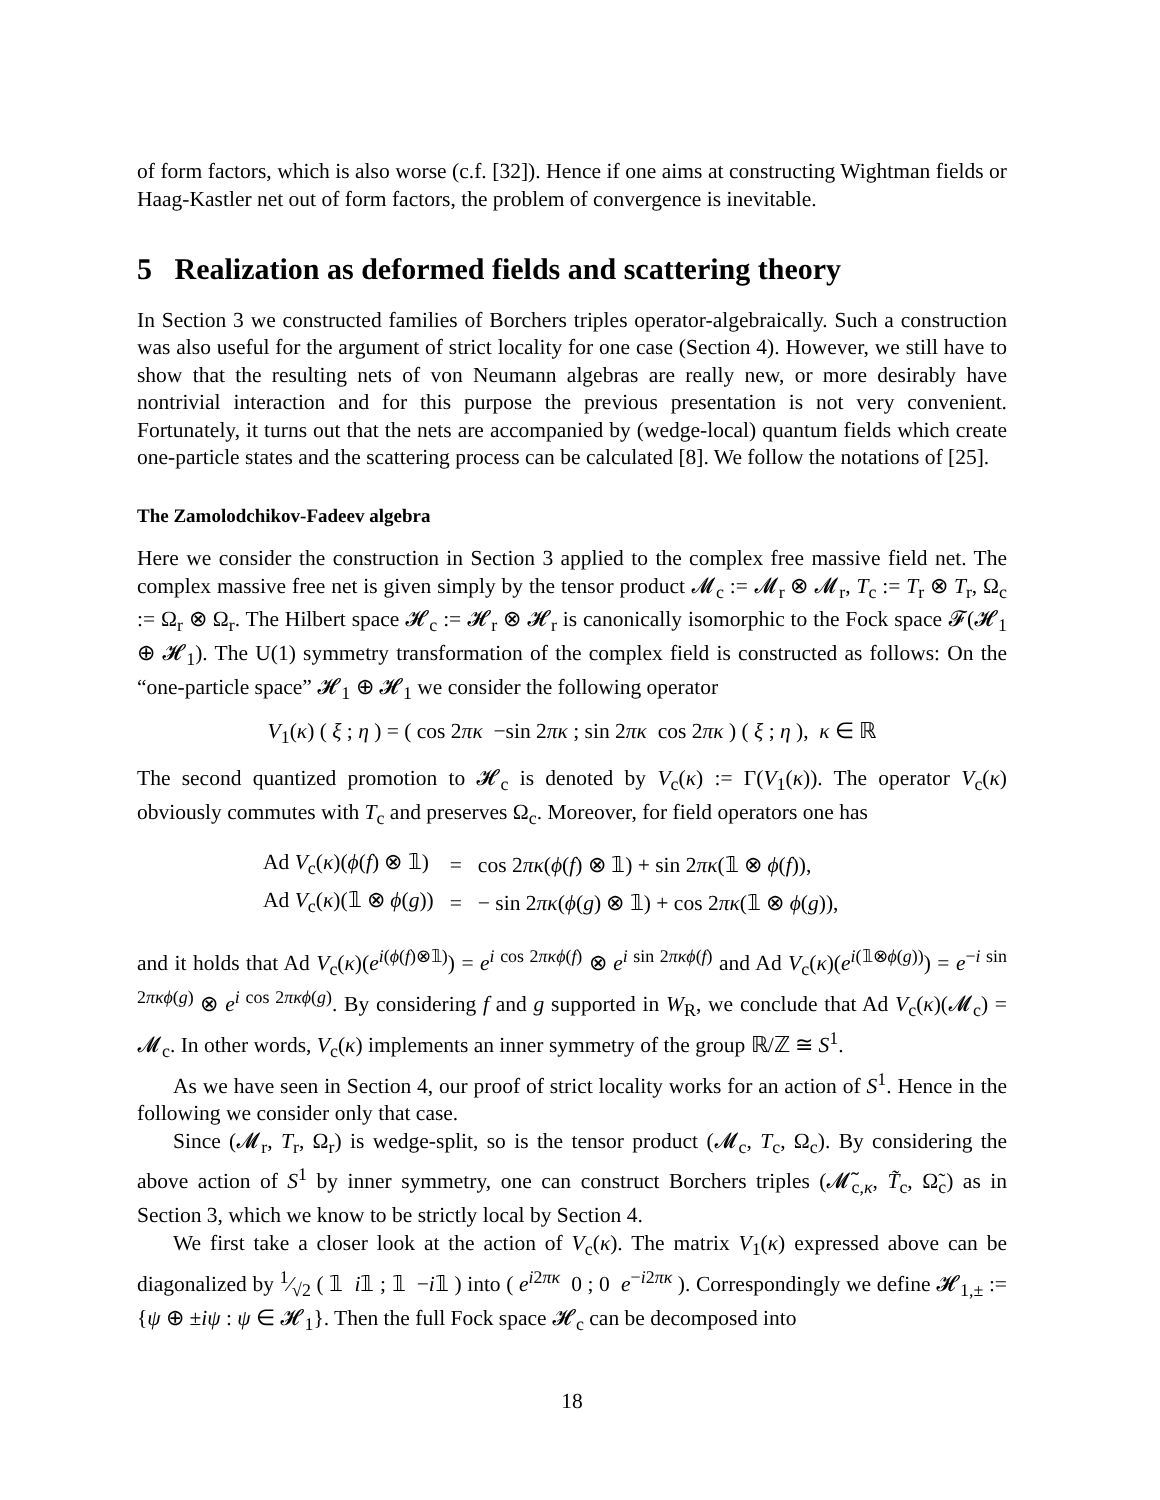of form factors, which is also worse (c.f. [32]). Hence if one aims at constructing Wightman fields or Haag-Kastler net out of form factors, the problem of convergence is inevitable.
5 Realization as deformed fields and scattering theory
In Section 3 we constructed families of Borchers triples operator-algebraically. Such a construction was also useful for the argument of strict locality for one case (Section 4). However, we still have to show that the resulting nets of von Neumann algebras are really new, or more desirably have nontrivial interaction and for this purpose the previous presentation is not very convenient. Fortunately, it turns out that the nets are accompanied by (wedge-local) quantum fields which create one-particle states and the scattering process can be calculated [8]. We follow the notations of [25].
The Zamolodchikov-Fadeev algebra
Here we consider the construction in Section 3 applied to the complex free massive field net. The complex massive free net is given simply by the tensor product 𝓜<sub>c</sub> := 𝓜<sub>r</sub> ⊗ 𝓜<sub>r</sub>, T<sub>c</sub> := T<sub>r</sub> ⊗ T<sub>r</sub>, Ω<sub>c</sub> := Ω<sub>r</sub> ⊗ Ω<sub>r</sub>. The Hilbert space 𝓗<sub>c</sub> := 𝓗<sub>r</sub> ⊗ 𝓗<sub>r</sub> is canonically isomorphic to the Fock space 𝓕(𝓗<sub>1</sub> ⊕ 𝓗<sub>1</sub>). The U(1) symmetry transformation of the complex field is constructed as follows: On the “one-particle space” 𝓗<sub>1</sub> ⊕ 𝓗<sub>1</sub> we consider the following operator
V<sub>1</sub>(κ) ( ξ ; η ) = ( cos 2πκ −sin 2πκ ; sin 2πκ cos 2πκ ) ( ξ ; η ), κ ∈ ℝ
The second quantized promotion to 𝓗<sub>c</sub> is denoted by V<sub>c</sub>(κ) := Γ(V<sub>1</sub>(κ)). The operator V<sub>c</sub>(κ) obviously commutes with T<sub>c</sub> and preserves Ω<sub>c</sub>. Moreover, for field operators one has
| Ad V<sub>c</sub>( κ )( ϕ ( f ) ⊗ 𝟙) | = | cos 2 πκ ( ϕ ( f ) ⊗ 𝟙) + sin 2 πκ (𝟙 ⊗ ϕ ( f )), |
| Ad V<sub>c</sub>( κ )(𝟙 ⊗ ϕ ( g )) | = | − sin 2 πκ ( ϕ ( g ) ⊗ 𝟙) + cos 2 πκ (𝟙 ⊗ ϕ ( g )), |
and it holds that Ad V<sub>c</sub>(κ)(e<sup>i(ϕ(f)⊗𝟙)</sup>) = e<sup>i cos 2πκϕ(f)</sup> ⊗ e<sup>i sin 2πκϕ(f)</sup> and Ad V<sub>c</sub>(κ)(e<sup>i(𝟙⊗ϕ(g))</sup>) = e<sup>−i sin 2πκϕ(g)</sup> ⊗ e<sup>i cos 2πκϕ(g)</sup>. By considering f and g supported in W<sub>R</sub>, we conclude that Ad V<sub>c</sub>(κ)(𝓜<sub>c</sub>) = 𝓜<sub>c</sub>. In other words, V<sub>c</sub>(κ) implements an inner symmetry of the group ℝ/ℤ ≅ S<sup>1</sup>.
As we have seen in Section 4, our proof of strict locality works for an action of S<sup>1</sup>. Hence in the following we consider only that case.
Since (𝓜<sub>r</sub>, T<sub>r</sub>, Ω<sub>r</sub>) is wedge-split, so is the tensor product (𝓜<sub>c</sub>, T<sub>c</sub>, Ω<sub>c</sub>). By considering the above action of S<sup>1</sup> by inner symmetry, one can construct Borchers triples (𝓜̃<sub>c,κ</sub>, T̃<sub>c</sub>, Ω̃<sub>c</sub>) as in Section 3, which we know to be strictly local by Section 4.
We first take a closer look at the action of V<sub>c</sub>(κ). The matrix V<sub>1</sub>(κ) expressed above can be diagonalized by 1⁄√2 ( 𝟙 i𝟙 ; 𝟙 −i𝟙 ) into ( e<sup>i2πκ</sup> 0 ; 0 e<sup>−i2πκ</sup> ). Correspondingly we define 𝓗<sub>1,±</sub> := {ψ ⊕ ±iψ : ψ ∈ 𝓗<sub>1</sub>}. Then the full Fock space 𝓗<sub>c</sub> can be decomposed into
18